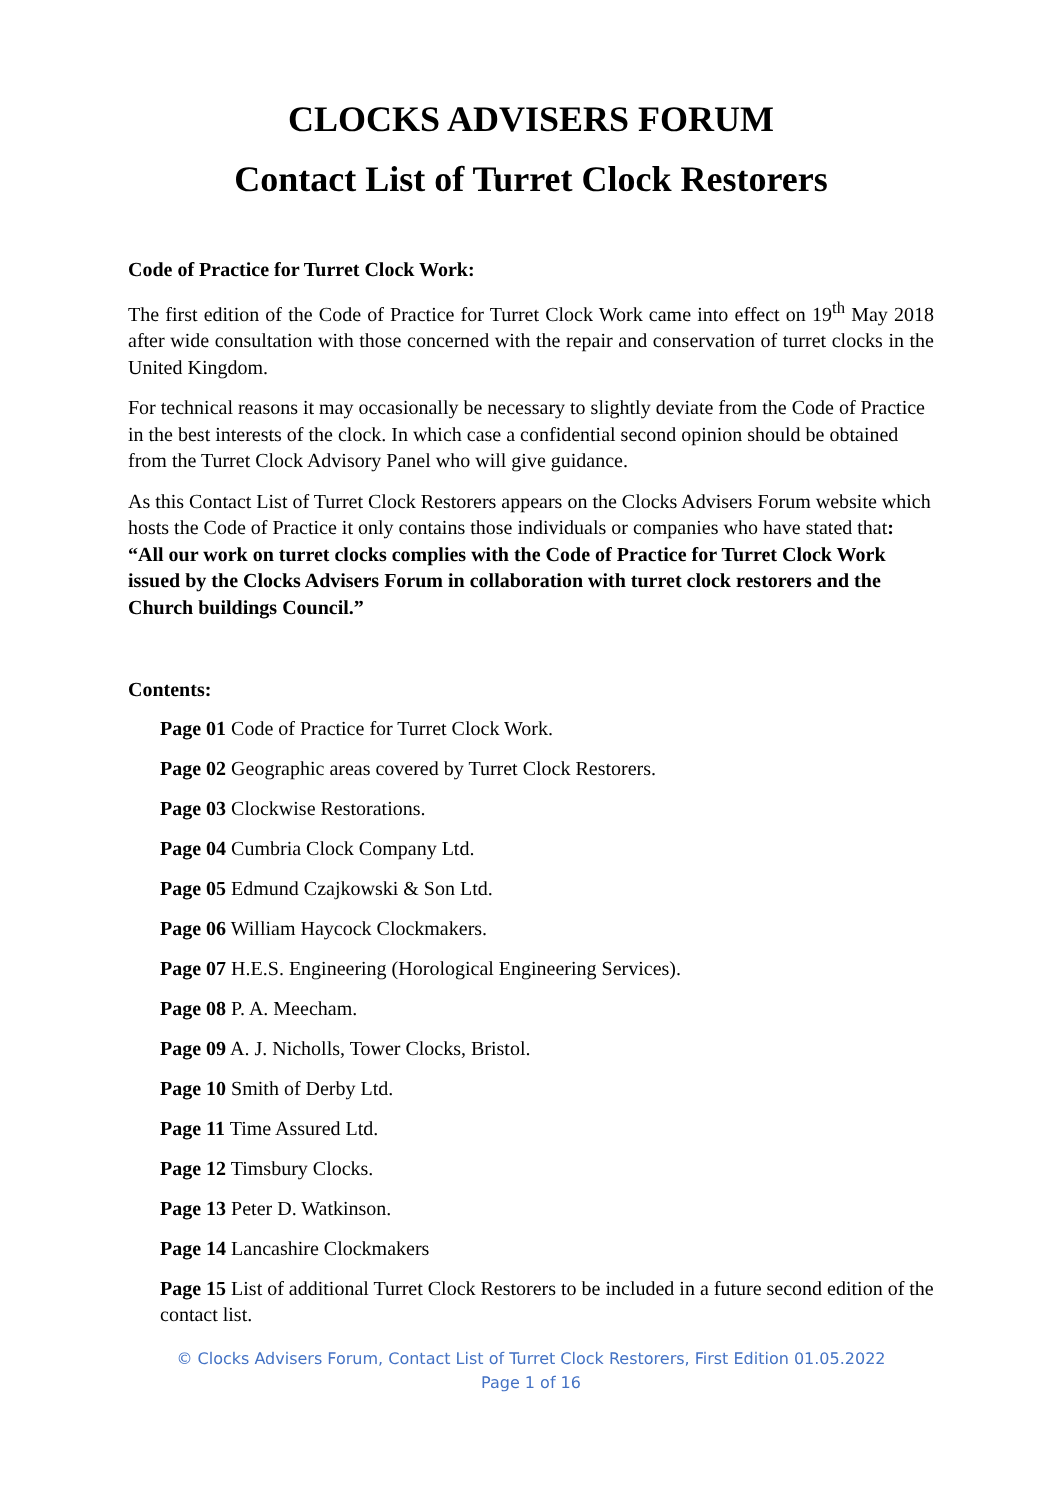CLOCKS ADVISERS FORUM
Contact List of Turret Clock Restorers
Code of Practice for Turret Clock Work:
The first edition of the Code of Practice for Turret Clock Work came into effect on 19<sup>th</sup> May 2018 after wide consultation with those concerned with the repair and conservation of turret clocks in the United Kingdom.
For technical reasons it may occasionally be necessary to slightly deviate from the Code of Practice in the best interests of the clock. In which case a confidential second opinion should be obtained from the Turret Clock Advisory Panel who will give guidance.
As this Contact List of Turret Clock Restorers appears on the Clocks Advisers Forum website which hosts the Code of Practice it only contains those individuals or companies who have stated that: “All our work on turret clocks complies with the Code of Practice for Turret Clock Work issued by the Clocks Advisers Forum in collaboration with turret clock restorers and the Church buildings Council.”
Contents:
Page 01 Code of Practice for Turret Clock Work.
Page 02 Geographic areas covered by Turret Clock Restorers.
Page 03 Clockwise Restorations.
Page 04 Cumbria Clock Company Ltd.
Page 05 Edmund Czajkowski & Son Ltd.
Page 06 William Haycock Clockmakers.
Page 07 H.E.S. Engineering (Horological Engineering Services).
Page 08 P. A. Meecham.
Page 09 A. J. Nicholls, Tower Clocks, Bristol.
Page 10 Smith of Derby Ltd.
Page 11 Time Assured Ltd.
Page 12 Timsbury Clocks.
Page 13 Peter D. Watkinson.
Page 14 Lancashire Clockmakers
Page 15 List of additional Turret Clock Restorers to be included in a future second edition of the contact list.
© Clocks Advisers Forum, Contact List of Turret Clock Restorers, First Edition 01.05.2022
Page 1 of 16